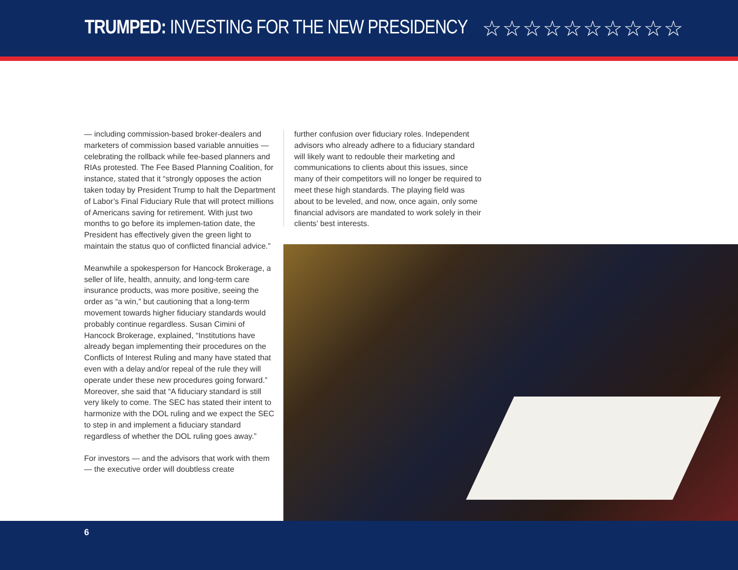TRUMPED: INVESTING FOR THE NEW PRESIDENCY
☆☆☆☆☆☆☆☆☆☆
— including commission-based broker-dealers and marketers of commission based variable annuities — celebrating the rollback while fee-based planners and RIAs protested. The Fee Based Planning Coalition, for instance, stated that it “strongly opposes the action taken today by President Trump to halt the Department of Labor’s Final Fiduciary Rule that will protect millions of Americans saving for retirement. With just two months to go before its implemen-tation date, the President has effectively given the green light to maintain the status quo of conflicted financial advice.”
Meanwhile a spokesperson for Hancock Brokerage, a seller of life, health, annuity, and long-term care insurance products, was more positive, seeing the order as “a win,” but cautioning that a long-term movement towards higher fiduciary standards would probably continue regardless. Susan Cimini of Hancock Brokerage, explained, “Institutions have already began implementing their procedures on the Conflicts of Interest Ruling and many have stated that even with a delay and/or repeal of the rule they will operate under these new procedures going forward.” Moreover, she said that “A fiduciary standard is still very likely to come. The SEC has stated their intent to harmonize with the DOL ruling and we expect the SEC to step in and implement a fiduciary standard regardless of whether the DOL ruling goes away.”
For investors — and the advisors that work with them — the executive order will doubtless create
further confusion over fiduciary roles. Independent advisors who already adhere to a fiduciary standard will likely want to redouble their marketing and communications to clients about this issues, since many of their competitors will no longer be required to meet these high standards. The playing field was about to be leveled, and now, once again, only some financial advisors are mandated to work solely in their clients’ best interests.
6